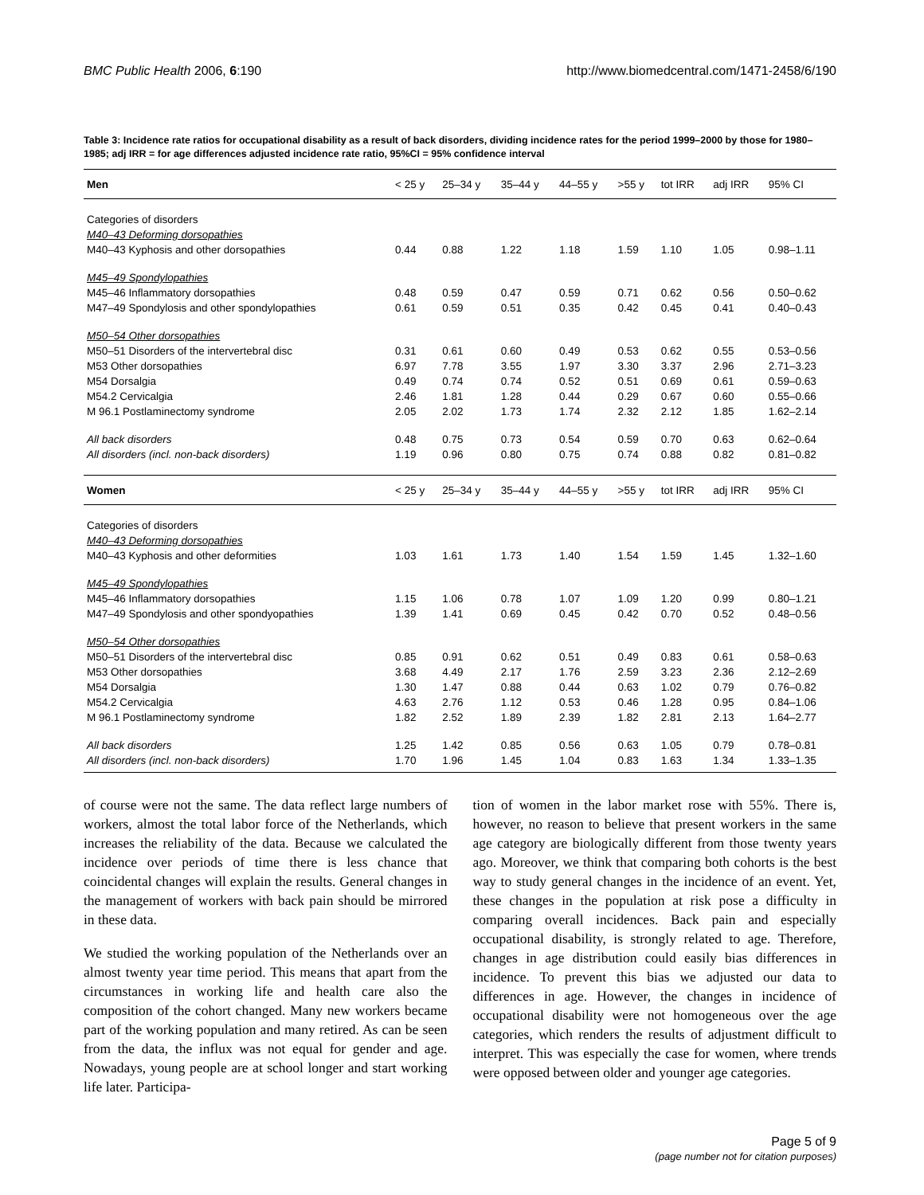BMC Public Health 2006, 6:190 http://www.biomedcentral.com/1471-2458/6/190
Table 3: Incidence rate ratios for occupational disability as a result of back disorders, dividing incidence rates for the period 1999–2000 by those for 1980–1985; adj IRR = for age differences adjusted incidence rate ratio, 95%CI = 95% confidence interval
| Men | < 25 y | 25–34 y | 35–44 y | 44–55 y | >55 y | tot IRR | adj IRR | 95% CI |
| Categories of disorders | | | | | | | | |
| M40–43 Deforming dorsopathies | | | | | | | | |
| M40–43 Kyphosis and other dorsopathies | 0.44 | 0.88 | 1.22 | 1.18 | 1.59 | 1.10 | 1.05 | 0.98–1.11 |
| M45–49 Spondylopathies | | | | | | | | |
| M45–46 Inflammatory dorsopathies | 0.48 | 0.59 | 0.47 | 0.59 | 0.71 | 0.62 | 0.56 | 0.50–0.62 |
| M47–49 Spondylosis and other spondylopathies | 0.61 | 0.59 | 0.51 | 0.35 | 0.42 | 0.45 | 0.41 | 0.40–0.43 |
| M50–54 Other dorsopathies | | | | | | | | |
| M50–51 Disorders of the intervertebral disc | 0.31 | 0.61 | 0.60 | 0.49 | 0.53 | 0.62 | 0.55 | 0.53–0.56 |
| M53 Other dorsopathies | 6.97 | 7.78 | 3.55 | 1.97 | 3.30 | 3.37 | 2.96 | 2.71–3.23 |
| M54 Dorsalgia | 0.49 | 0.74 | 0.74 | 0.52 | 0.51 | 0.69 | 0.61 | 0.59–0.63 |
| M54.2 Cervicalgia | 2.46 | 1.81 | 1.28 | 0.44 | 0.29 | 0.67 | 0.60 | 0.55–0.66 |
| M 96.1 Postlaminectomy syndrome | 2.05 | 2.02 | 1.73 | 1.74 | 2.32 | 2.12 | 1.85 | 1.62–2.14 |
| All back disorders | 0.48 | 0.75 | 0.73 | 0.54 | 0.59 | 0.70 | 0.63 | 0.62–0.64 |
| All disorders (incl. non-back disorders) | 1.19 | 0.96 | 0.80 | 0.75 | 0.74 | 0.88 | 0.82 | 0.81–0.82 |
| Women | < 25 y | 25–34 y | 35–44 y | 44–55 y | >55 y | tot IRR | adj IRR | 95% CI |
| Categories of disorders | | | | | | | | |
| M40–43 Deforming dorsopathies | | | | | | | | |
| M40–43 Kyphosis and other deformities | 1.03 | 1.61 | 1.73 | 1.40 | 1.54 | 1.59 | 1.45 | 1.32–1.60 |
| M45–49 Spondylopathies | | | | | | | | |
| M45–46 Inflammatory dorsopathies | 1.15 | 1.06 | 0.78 | 1.07 | 1.09 | 1.20 | 0.99 | 0.80–1.21 |
| M47–49 Spondylosis and other spondyopathies | 1.39 | 1.41 | 0.69 | 0.45 | 0.42 | 0.70 | 0.52 | 0.48–0.56 |
| M50–54 Other dorsopathies | | | | | | | | |
| M50–51 Disorders of the intervertebral disc | 0.85 | 0.91 | 0.62 | 0.51 | 0.49 | 0.83 | 0.61 | 0.58–0.63 |
| M53 Other dorsopathies | 3.68 | 4.49 | 2.17 | 1.76 | 2.59 | 3.23 | 2.36 | 2.12–2.69 |
| M54 Dorsalgia | 1.30 | 1.47 | 0.88 | 0.44 | 0.63 | 1.02 | 0.79 | 0.76–0.82 |
| M54.2 Cervicalgia | 4.63 | 2.76 | 1.12 | 0.53 | 0.46 | 1.28 | 0.95 | 0.84–1.06 |
| M 96.1 Postlaminectomy syndrome | 1.82 | 2.52 | 1.89 | 2.39 | 1.82 | 2.81 | 2.13 | 1.64–2.77 |
| All back disorders | 1.25 | 1.42 | 0.85 | 0.56 | 0.63 | 1.05 | 0.79 | 0.78–0.81 |
| All disorders (incl. non-back disorders) | 1.70 | 1.96 | 1.45 | 1.04 | 0.83 | 1.63 | 1.34 | 1.33–1.35 |
of course were not the same. The data reflect large numbers of workers, almost the total labor force of the Netherlands, which increases the reliability of the data. Because we calculated the incidence over periods of time there is less chance that coincidental changes will explain the results. General changes in the management of workers with back pain should be mirrored in these data.
We studied the working population of the Netherlands over an almost twenty year time period. This means that apart from the circumstances in working life and health care also the composition of the cohort changed. Many new workers became part of the working population and many retired. As can be seen from the data, the influx was not equal for gender and age. Nowadays, young people are at school longer and start working life later. Participa-
tion of women in the labor market rose with 55%. There is, however, no reason to believe that present workers in the same age category are biologically different from those twenty years ago. Moreover, we think that comparing both cohorts is the best way to study general changes in the incidence of an event. Yet, these changes in the population at risk pose a difficulty in comparing overall incidences. Back pain and especially occupational disability, is strongly related to age. Therefore, changes in age distribution could easily bias differences in incidence. To prevent this bias we adjusted our data to differences in age. However, the changes in incidence of occupational disability were not homogeneous over the age categories, which renders the results of adjustment difficult to interpret. This was especially the case for women, where trends were opposed between older and younger age categories.
Page 5 of 9
(page number not for citation purposes)